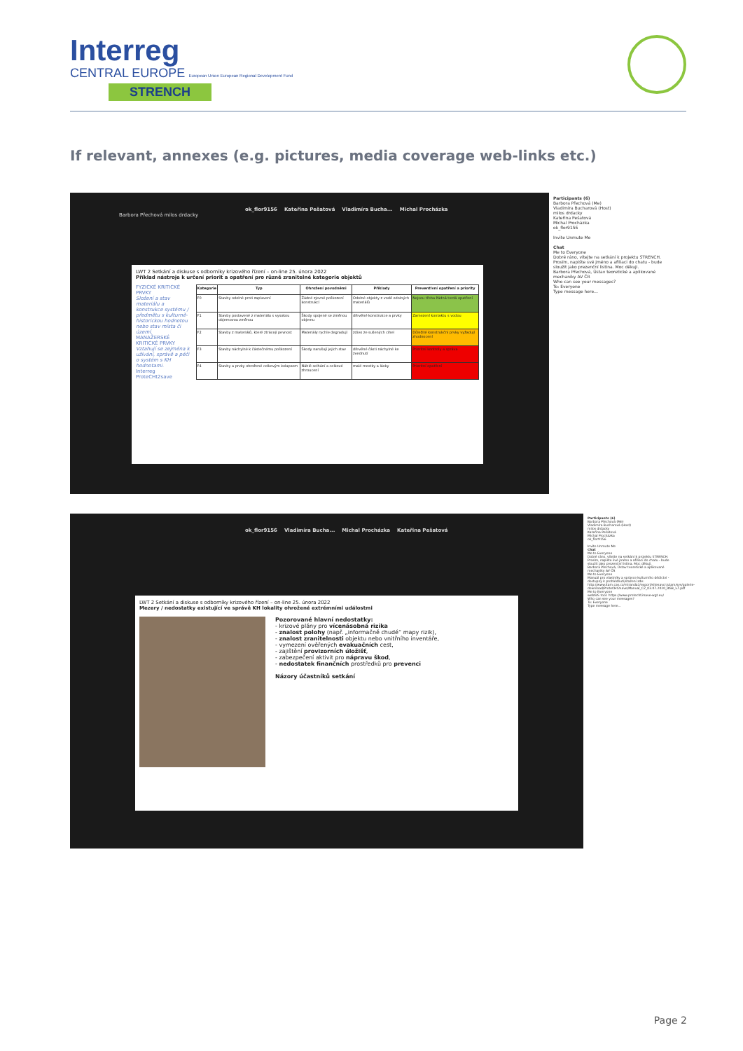Interreg
CENTRAL EUROPE European Union European Regional Development Fund
STRENCH
If relevant, annexes (e.g. pictures, media coverage web-links etc.)
ok_flor9156 Kateřina Pešatová Vladimíra Bucha... Michal Procházka
Barbora Přechová milos drdacky
LWT 2 Setkání a diskuse s odborníky krizového řízení – on-line 25. února 2022
Příklad nástroje k určení priorit a opatření pro různě zranitelné kategorie objektů
FYZICKÉ KRITICKÉ PRVKY
Složení a stav materiálu a konstrukce systému / předmětu s kulturně-historickou hodnotou nebo stav místa či území.
MANAŽERSKÉ KRITICKÉ PRVKY
Vztahují se zejména k užívání, správě a péči o systém s KH hodnotami.
Interreg ProteCHt2save
| Kategorie | Typ | Ohrožení povodněmi | Příklady | Preventivní opatření a priority |
| --- | --- | --- | --- | --- |
| F0 | Stavby odolné proti zaplavení | Žádné zjevné poškození konstrukcí | Odolné objekty z vodě odolných materiálů | Nejsou třeba žádná tvrdá opatření |
| F1 | Stavby postavené z materiálu s vysokou objemovou změnou | Škody spojené se změnou objemu | dřevěné konstrukce a prvky | Zamezení kontaktu s vodou |
| F2 | Stavby z materiálů, které ztrácejí pevnost | Materiály rychle degradují | zdivo ze sušených cihel | Důležité konstrukční prvky vyžadují zhodnocení |
| F3 | Stavby náchylné k částečnému poškození | Škody narušují jejich stav | dřevěné části náchylné ke zvednutí | Prioritní kontroly a správa |
| F4 | Stavby a prvky ohrožené celkovým kolapsem | Náhlé selhání a celkové zhroucení | malé mostky a lávky | Prioritní opatření |
Participants (6)
Barbora Přechová (Me)
Vladimíra Bucharová (Host)
milos drdacky
Kateřina Pešatová
Michal Procházka
ok_flor9156
Invite Unmute Me
Chat
Me to Everyone
Dobré ráno, vítejte na setkání k projektu STRENCH. Prosím, napište své jméno a afiliaci do chatu - bude sloužit jako prezenční listina. Moc děkuji.
Barbora Přechová, Ústav teoretické a aplikované mechaniky AV ČR
Who can see your messages?
To: Everyone
Type message here...
ok_flor9156 Vladimíra Bucha... Michal Procházka Kateřina Pešatová
LWT 2 Setkání a diskuse s odborníky krizového řízení – on-line 25. února 2022
Mezery / nedostatky existující ve správě KH lokality ohrožené extrémními událostmi
Pozorované hlavní nedostatky:
- krizové plány pro vícenásobná rizika
- znalost polohy (např. „informačně chudé“ mapy rizik),
- znalost zranitelnosti objektu nebo vnitřního inventáře,
- vymezení ověřených evakuačních cest,
- zajištění provizorních úložišť,
- zabezpečení aktivit pro nápravu škod,
- nedostatek finančních prostředků pro prevenci
Názory účastníků setkání
Participants (6)
Barbora Přechová (Me)
Vladimíra Bucharová (Host)
milos drdacky
Kateřina Pešatová
Michal Procházka
ok_flor9156
Invite Unmute Me
Chat
Me to Everyone
Dobré ráno, vítejte na setkání k projektu STRENCH. Prosím, napište své jméno a afiliaci do chatu - bude sloužit jako prezenční listina. Moc děkuji.
Barbora Přechová, Ústav teoretické a aplikované mechaniky AV ČR
Me to Everyone
Manuál pro vlastníky a správce kulturního dědictví - dostupný k prohlédnutí/stažení zde: http://www.itam.cas.cz/miranda2/export/sitesavcr/utam/sys/galerie-download/ProteCHt2save/Manual_CZ_03.07.2020_RGB_v7.pdf
Me to Everyone
webGIS tool: https://www.protecht2save-wgt.eu/
Who can see your messages?
To: Everyone
Type message here...
Page 2